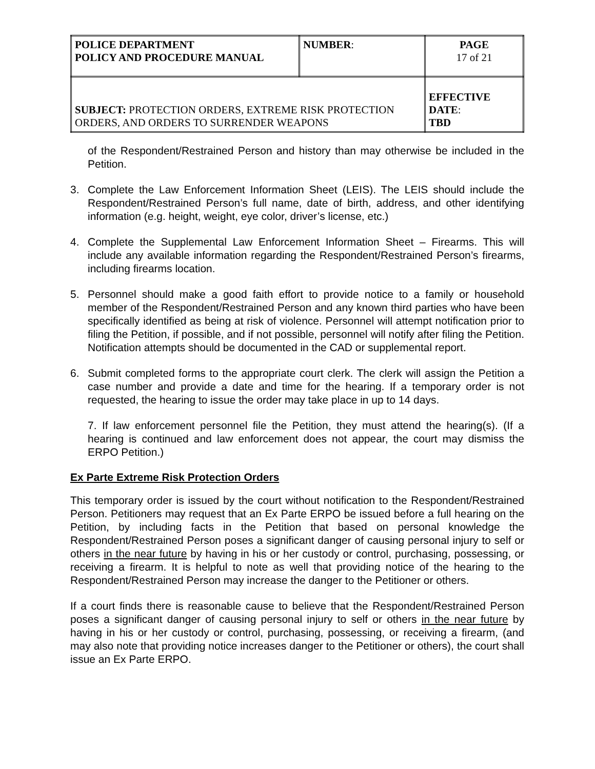| POLICE DEPARTMENT POLICY AND PROCEDURE MANUAL | NUMBER : | PAGE 17 of 21 |
| SUBJECT: PROTECTION ORDERS, EXTREME RISK PROTECTION ORDERS, AND ORDERS TO SURRENDER WEAPONS | | EFFECTIVE DATE : TBD |
of the Respondent/Restrained Person and history than may otherwise be included in the Petition.
3. Complete the Law Enforcement Information Sheet (LEIS). The LEIS should include the Respondent/Restrained Person’s full name, date of birth, address, and other identifying information (e.g. height, weight, eye color, driver’s license, etc.)
4. Complete the Supplemental Law Enforcement Information Sheet – Firearms. This will include any available information regarding the Respondent/Restrained Person’s firearms, including firearms location.
5. Personnel should make a good faith effort to provide notice to a family or household member of the Respondent/Restrained Person and any known third parties who have been specifically identified as being at risk of violence. Personnel will attempt notification prior to filing the Petition, if possible, and if not possible, personnel will notify after filing the Petition. Notification attempts should be documented in the CAD or supplemental report.
6. Submit completed forms to the appropriate court clerk. The clerk will assign the Petition a case number and provide a date and time for the hearing. If a temporary order is not requested, the hearing to issue the order may take place in up to 14 days.
7. If law enforcement personnel file the Petition, they must attend the hearing(s). (If a hearing is continued and law enforcement does not appear, the court may dismiss the ERPO Petition.)
Ex Parte Extreme Risk Protection Orders
This temporary order is issued by the court without notification to the Respondent/Restrained Person. Petitioners may request that an Ex Parte ERPO be issued before a full hearing on the Petition, by including facts in the Petition that based on personal knowledge the Respondent/Restrained Person poses a significant danger of causing personal injury to self or others in the near future by having in his or her custody or control, purchasing, possessing, or receiving a firearm. It is helpful to note as well that providing notice of the hearing to the Respondent/Restrained Person may increase the danger to the Petitioner or others.
If a court finds there is reasonable cause to believe that the Respondent/Restrained Person poses a significant danger of causing personal injury to self or others in the near future by having in his or her custody or control, purchasing, possessing, or receiving a firearm, (and may also note that providing notice increases danger to the Petitioner or others), the court shall issue an Ex Parte ERPO.